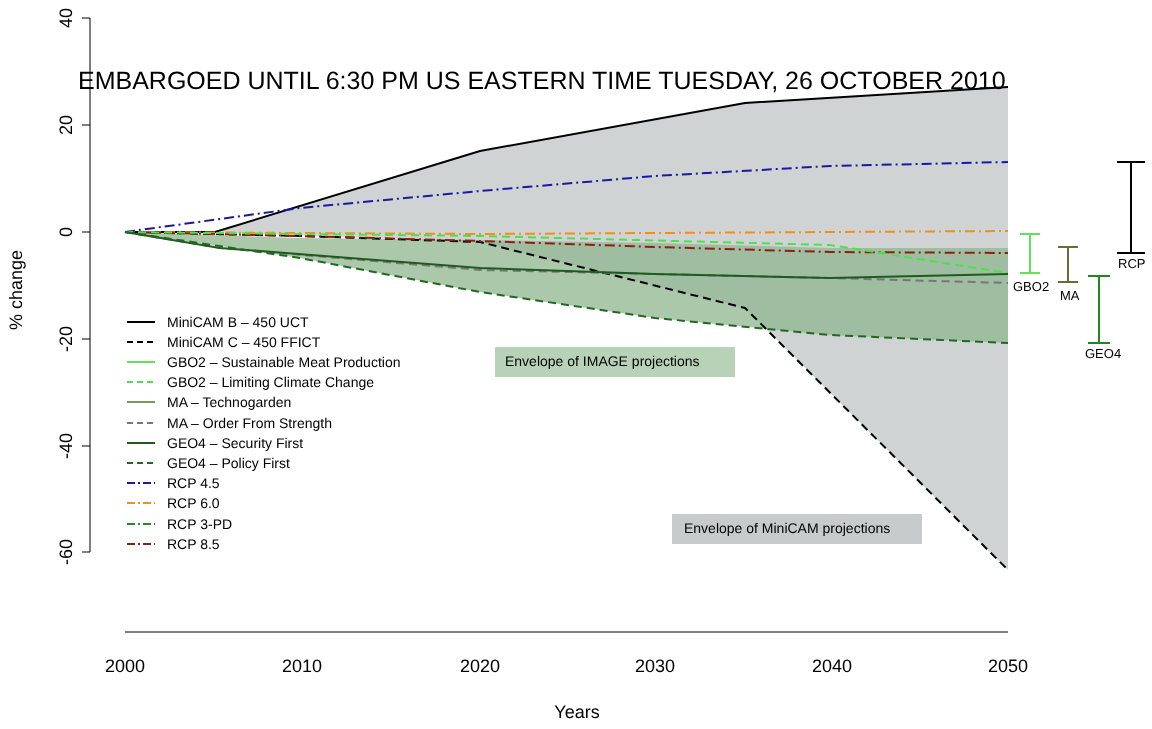EMBARGOED UNTIL 6:30 PM US EASTERN TIME TUESDAY, 26 OCTOBER 2010
40
20
0
-20
-40
-60
% change
2000
2010
2020
2030
2040
2050
Years
Envelope of IMAGE projections
Envelope of MiniCAM projections
GBO2
MA
GEO4
RCP
MiniCAM B – 450 UCT
MiniCAM C – 450 FFICT
GBO2 – Sustainable Meat Production
GBO2 – Limiting Climate Change
MA – Technogarden
MA – Order From Strength
GEO4 – Security First
GEO4 – Policy First
RCP 4.5
RCP 6.0
RCP 3-PD
RCP 8.5